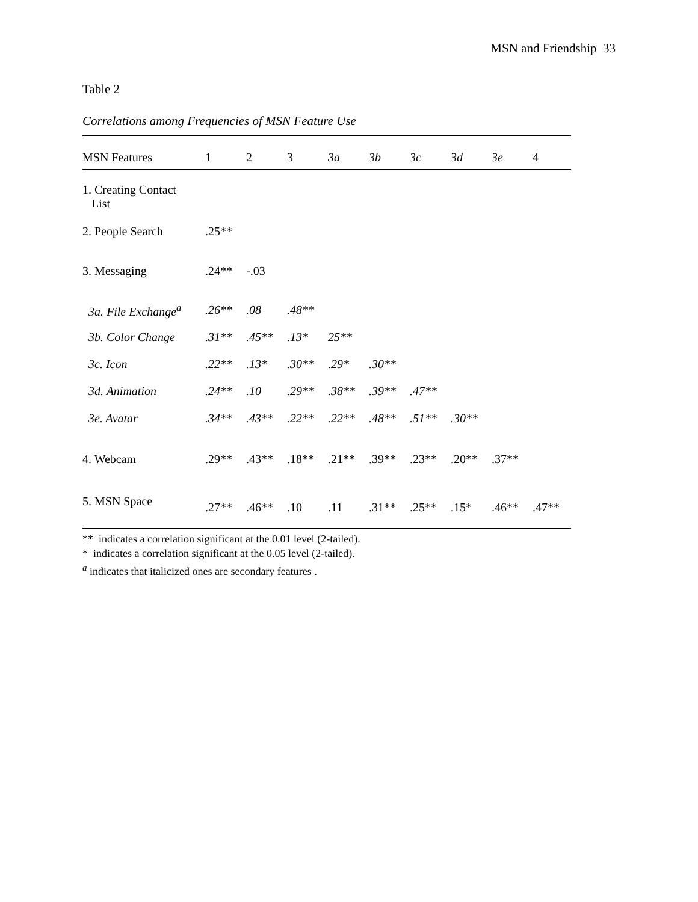MSN and Friendship 33
Table 2
Correlations among Frequencies of MSN Feature Use
| MSN Features | 1 | 2 | 3 | 3a | 3b | 3c | 3d | 3e | 4 |
| --- | --- | --- | --- | --- | --- | --- | --- | --- | --- |
| 1. Creating Contact List | | | | | | | | | |
| 2. People Search | .25** | | | | | | | | |
| 3. Messaging | .24** | -.03 | | | | | | | |
| 3a. File Exchange<sup>a</sup> | .26** | .08 | .48** | | | | | | |
| 3b. Color Change | .31** | .45** | .13* | 25** | | | | | |
| 3c. Icon | .22** | .13* | .30** | .29* | .30** | | | | |
| 3d. Animation | .24** | .10 | .29** | .38** | .39** | .47** | | | |
| 3e. Avatar | .34** | .43** | .22** | .22** | .48** | .51** | .30** | | |
| 4. Webcam | .29** | .43** | .18** | .21** | .39** | .23** | .20** | .37** | |
| 5. MSN Space | .27** | .46** | .10 | .11 | .31** | .25** | .15* | .46** | .47** |
** indicates a correlation significant at the 0.01 level (2-tailed).
* indicates a correlation significant at the 0.05 level (2-tailed).
<sup>a</sup> indicates that italicized ones are secondary features .